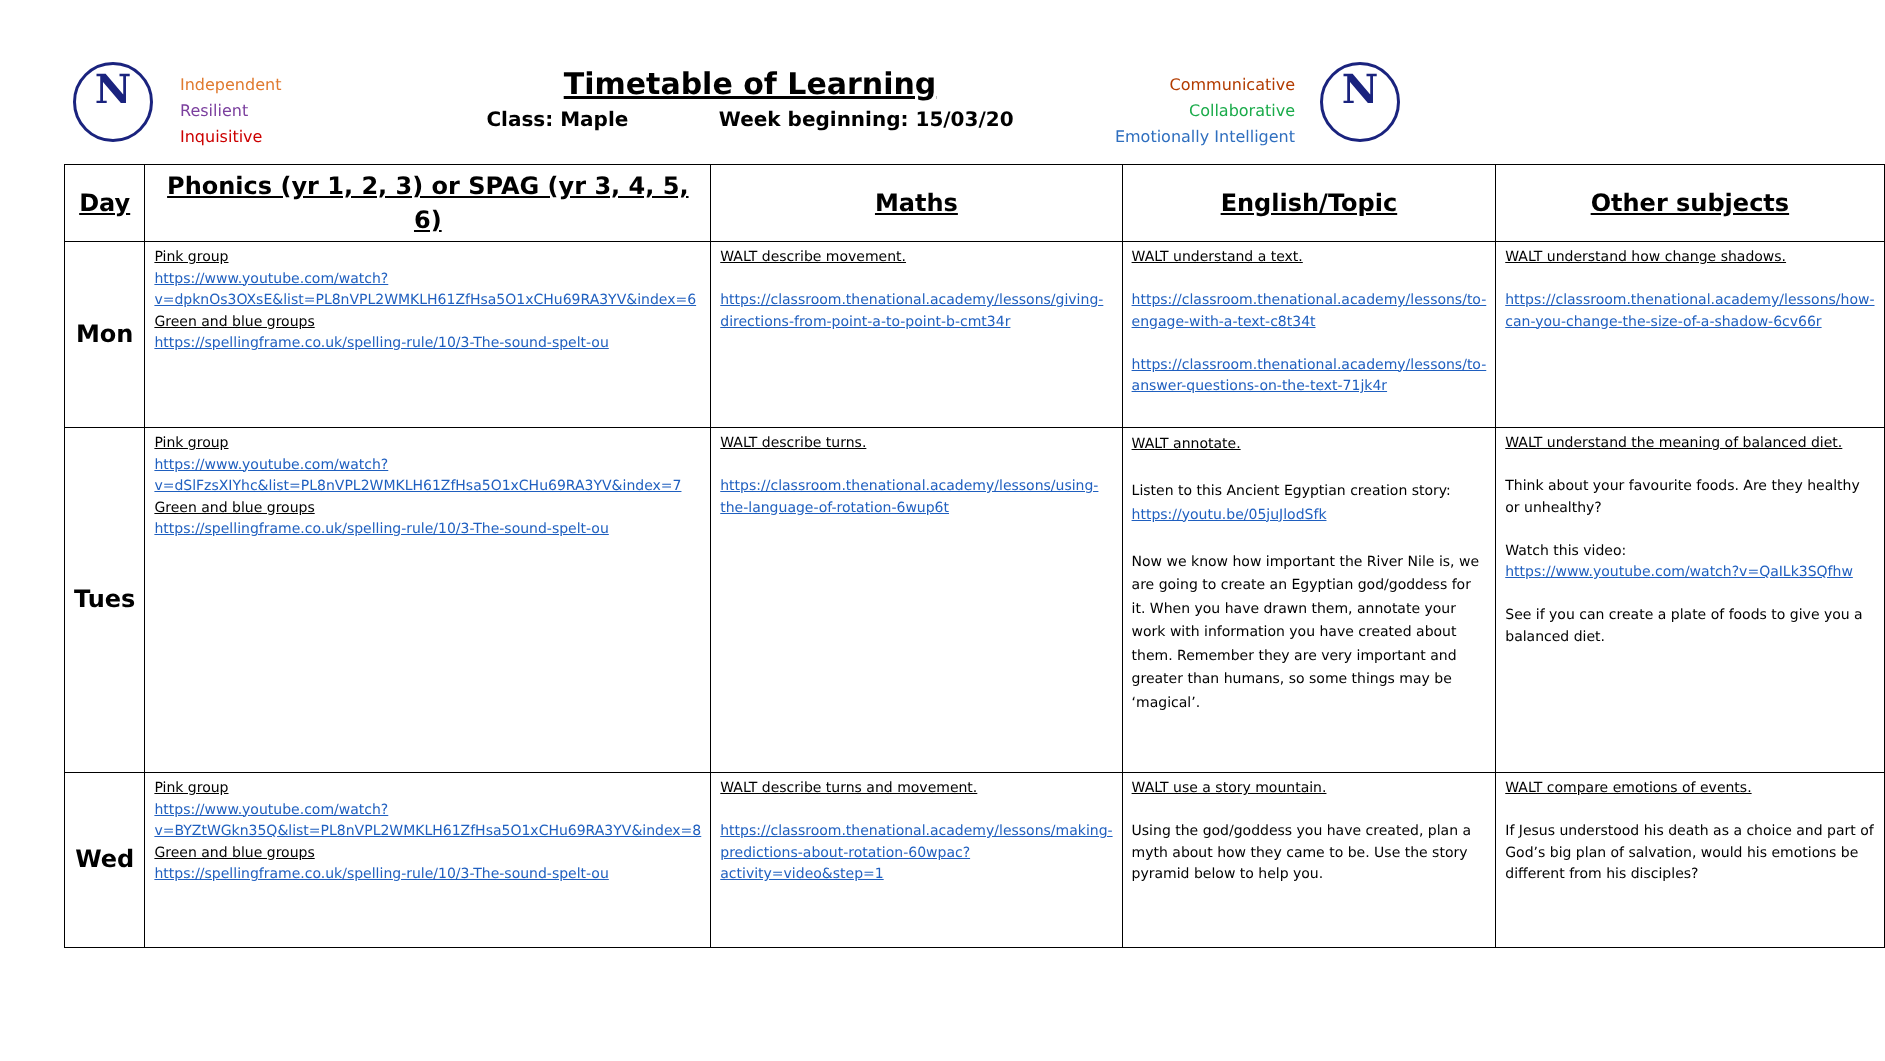N
Independent
Resilient
Inquisitive
Timetable of Learning
Class: Maple Week beginning: 15/03/20
Communicative
Collaborative
Emotionally Intelligent
N
| Day | Phonics (yr 1, 2, 3) or SPAG (yr 3, 4, 5, 6) | Maths | English/Topic | Other subjects |
| --- | --- | --- | --- | --- |
| Mon | Pink group https://www.youtube.com/watch?v=dpknOs3OXsE&list=PL8nVPL2WMKLH61ZfHsa5O1xCHu69RA3YV&index=6 Green and blue groups https://spellingframe.co.uk/spelling-rule/10/3-The-sound-spelt-ou | WALT describe movement. https://classroom.thenational.academy/lessons/giving-directions-from-point-a-to-point-b-cmt34r | WALT understand a text. https://classroom.thenational.academy/lessons/to-engage-with-a-text-c8t34t https://classroom.thenational.academy/lessons/to-answer-questions-on-the-text-71jk4r | WALT understand how change shadows. https://classroom.thenational.academy/lessons/how-can-you-change-the-size-of-a-shadow-6cv66r |
| Tues | Pink group https://www.youtube.com/watch?v=dSlFzsXIYhc&list=PL8nVPL2WMKLH61ZfHsa5O1xCHu69RA3YV&index=7 Green and blue groups https://spellingframe.co.uk/spelling-rule/10/3-The-sound-spelt-ou | WALT describe turns. https://classroom.thenational.academy/lessons/using-the-language-of-rotation-6wup6t | WALT annotate. Listen to this Ancient Egyptian creation story: https://youtu.be/05juJlodSfk Now we know how important the River Nile is, we are going to create an Egyptian god/goddess for it. When you have drawn them, annotate your work with information you have created about them. Remember they are very important and greater than humans, so some things may be ‘magical’. | WALT understand the meaning of balanced diet. Think about your favourite foods. Are they healthy or unhealthy? Watch this video: https://www.youtube.com/watch?v=QaILk3SQfhw See if you can create a plate of foods to give you a balanced diet. |
| Wed | Pink group https://www.youtube.com/watch?v=BYZtWGkn35Q&list=PL8nVPL2WMKLH61ZfHsa5O1xCHu69RA3YV&index=8 Green and blue groups https://spellingframe.co.uk/spelling-rule/10/3-The-sound-spelt-ou | WALT describe turns and movement. https://classroom.thenational.academy/lessons/making-predictions-about-rotation-60wpac?activity=video&step=1 | WALT use a story mountain. Using the god/goddess you have created, plan a myth about how they came to be. Use the story pyramid below to help you. | WALT compare emotions of events. If Jesus understood his death as a choice and part of God’s big plan of salvation, would his emotions be different from his disciples? |